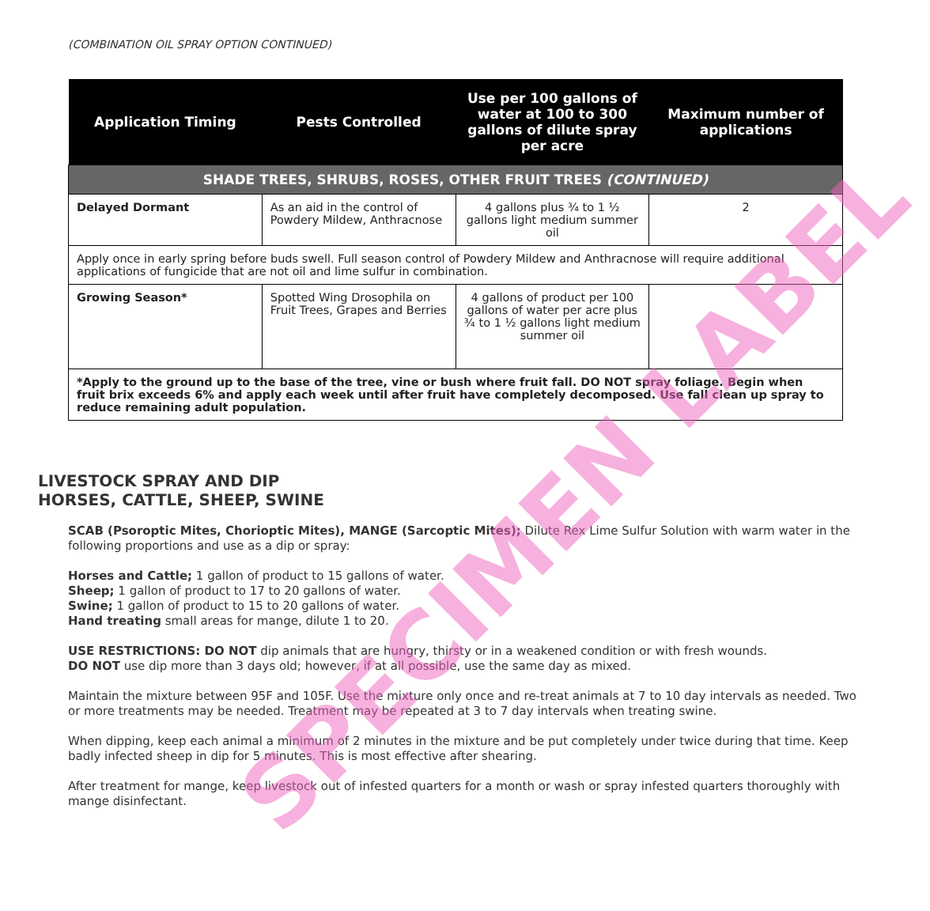(COMBINATION OIL SPRAY OPTION CONTINUED)
| Application Timing | Pests Controlled | Use per 100 gallons of water at 100 to 300 gallons of dilute spray per acre | Maximum number of applications |
| --- | --- | --- | --- |
| SHADE TREES, SHRUBS, ROSES, OTHER FRUIT TREES (CONTINUED) | | | |
| Delayed Dormant | As an aid in the control of Powdery Mildew, Anthracnose | 4 gallons plus ¾ to 1 ½ gallons light medium summer oil | 2 |
| Apply once in early spring before buds swell. Full season control of Powdery Mildew and Anthracnose will require additional applications of fungicide that are not oil and lime sulfur in combination. | | | |
| Growing Season* | Spotted Wing Drosophila on Fruit Trees, Grapes and Berries | 4 gallons of product per 100 gallons of water per acre plus ¾ to 1 ½ gallons light medium summer oil | |
| *Apply to the ground up to the base of the tree, vine or bush where fruit fall. DO NOT spray foliage. Begin when fruit brix exceeds 6% and apply each week until after fruit have completely decomposed. Use fall clean up spray to reduce remaining adult population. | | | |
LIVESTOCK SPRAY AND DIP
HORSES, CATTLE, SHEEP, SWINE
SCAB (Psoroptic Mites, Chorioptic Mites), MANGE (Sarcoptic Mites); Dilute Rex Lime Sulfur Solution with warm water in the following proportions and use as a dip or spray:
Horses and Cattle; 1 gallon of product to 15 gallons of water.
Sheep; 1 gallon of product to 17 to 20 gallons of water.
Swine; 1 gallon of product to 15 to 20 gallons of water.
Hand treating small areas for mange, dilute 1 to 20.
USE RESTRICTIONS: DO NOT dip animals that are hungry, thirsty or in a weakened condition or with fresh wounds.
DO NOT use dip more than 3 days old; however, if at all possible, use the same day as mixed.
Maintain the mixture between 95F and 105F. Use the mixture only once and re-treat animals at 7 to 10 day intervals as needed. Two or more treatments may be needed. Treatment may be repeated at 3 to 7 day intervals when treating swine.
When dipping, keep each animal a minimum of 2 minutes in the mixture and be put completely under twice during that time. Keep badly infected sheep in dip for 5 minutes. This is most effective after shearing.
After treatment for mange, keep livestock out of infested quarters for a month or wash or spray infested quarters thoroughly with mange disinfectant.
SPECIMEN LABEL